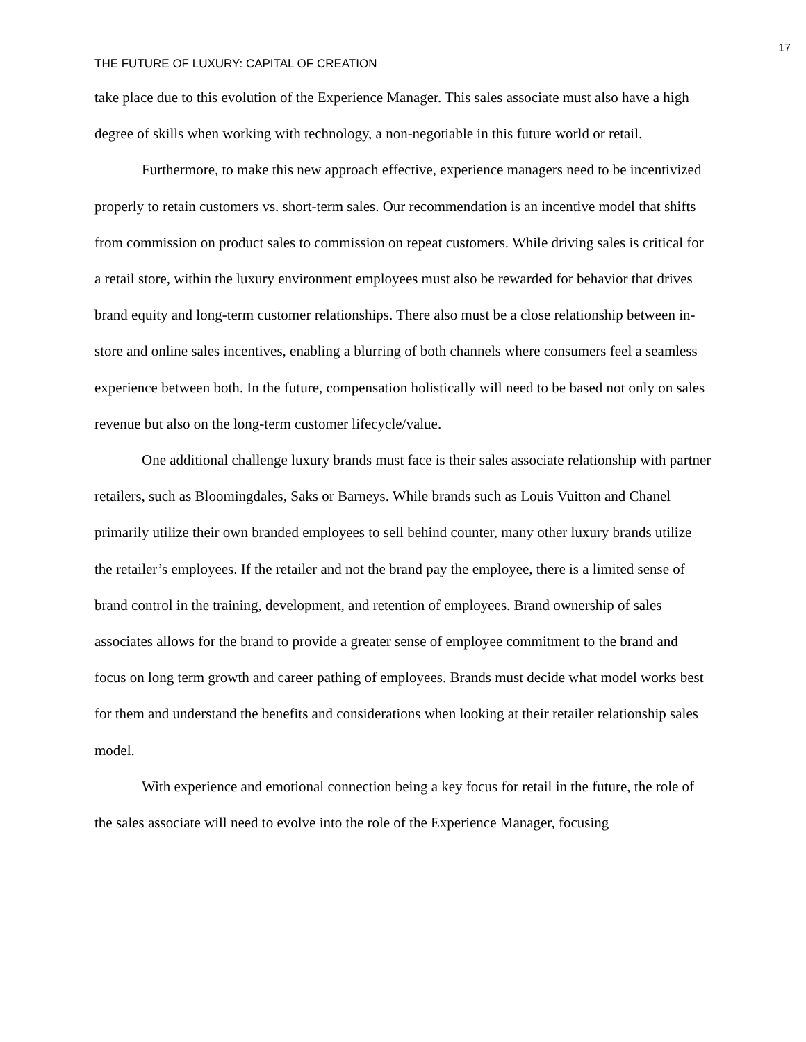17
THE FUTURE OF LUXURY: CAPITAL OF CREATION
take place due to this evolution of the Experience Manager. This sales associate must also have a high degree of skills when working with technology, a non-negotiable in this future world or retail.
Furthermore, to make this new approach effective, experience managers need to be incentivized properly to retain customers vs. short-term sales. Our recommendation is an incentive model that shifts from commission on product sales to commission on repeat customers. While driving sales is critical for a retail store, within the luxury environment employees must also be rewarded for behavior that drives brand equity and long-term customer relationships. There also must be a close relationship between in-store and online sales incentives, enabling a blurring of both channels where consumers feel a seamless experience between both. In the future, compensation holistically will need to be based not only on sales revenue but also on the long-term customer lifecycle/value.
One additional challenge luxury brands must face is their sales associate relationship with partner retailers, such as Bloomingdales, Saks or Barneys. While brands such as Louis Vuitton and Chanel primarily utilize their own branded employees to sell behind counter, many other luxury brands utilize the retailer’s employees. If the retailer and not the brand pay the employee, there is a limited sense of brand control in the training, development, and retention of employees. Brand ownership of sales associates allows for the brand to provide a greater sense of employee commitment to the brand and focus on long term growth and career pathing of employees. Brands must decide what model works best for them and understand the benefits and considerations when looking at their retailer relationship sales model.
With experience and emotional connection being a key focus for retail in the future, the role of the sales associate will need to evolve into the role of the Experience Manager, focusing